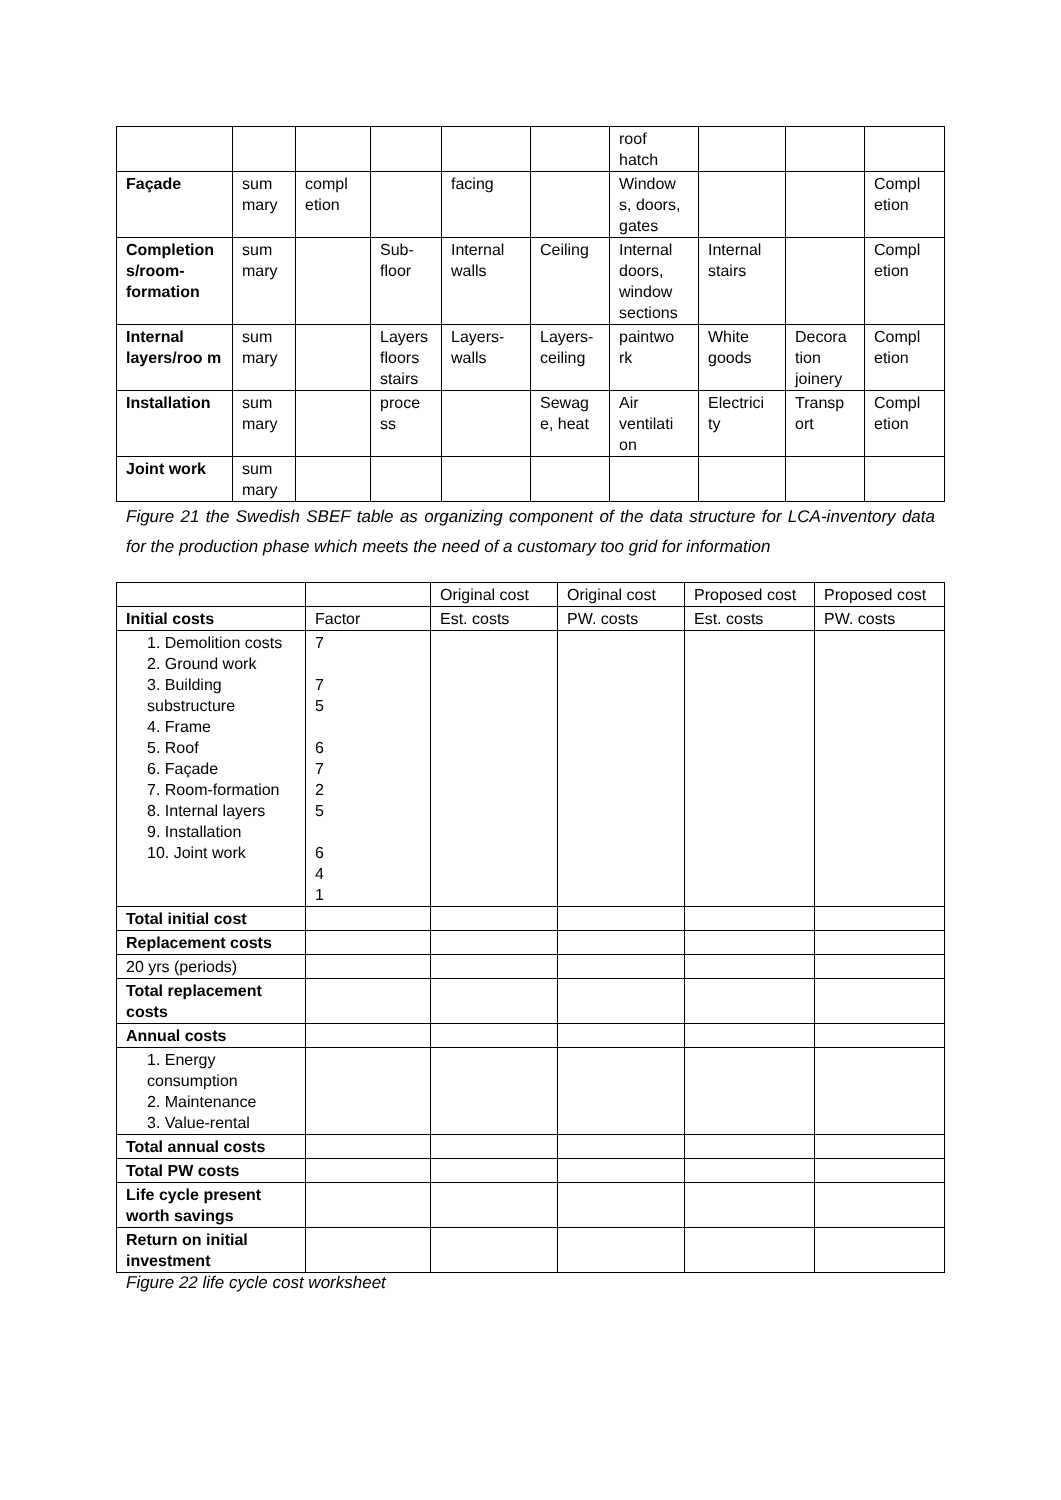| | | | | | | roof hatch | | | |
| Façade | sum mary | compl etion | | facing | | Window s, doors, gates | | | Compl etion |
| Completion s/room-formation | sum mary | | Sub-floor | Internal walls | Ceiling | Internal doors, window sections | Internal stairs | | Compl etion |
| Internal layers/roo m | sum mary | | Layers floors stairs | Layers-walls | Layers-ceiling | paintwo rk | White goods | Decora tion joinery | Compl etion |
| Installation | sum mary | | proce ss | | Sewag e, heat | Air ventilati on | Electrici ty | Transp ort | Compl etion |
| Joint work | sum mary | | | | | | | | |
Figure 21 the Swedish SBEF table as organizing component of the data structure for LCA-inventory data for the production phase which meets the need of a customary too grid for information
| | | Original cost | Original cost | Proposed cost | Proposed cost |
| Initial costs | Factor | Est. costs | PW. costs | Est. costs | PW. costs |
| 1. Demolition costs 2. Ground work 3. Building substructure 4. Frame 5. Roof 6. Façade 7. Room-formation 8. Internal layers 9. Installation 10. Joint work | 7 7 5 6 7 2 5 6 4 1 | | | | |
| Total initial cost | | | | | |
| Replacement costs | | | | | |
| 20 yrs (periods) | | | | | |
| Total replacement costs | | | | | |
| Annual costs | | | | | |
| 1. Energy consumption 2. Maintenance 3. Value-rental | | | | | |
| Total annual costs | | | | | |
| Total PW costs | | | | | |
| Life cycle present worth savings | | | | | |
| Return on initial investment | | | | | |
Figure 22 life cycle cost worksheet